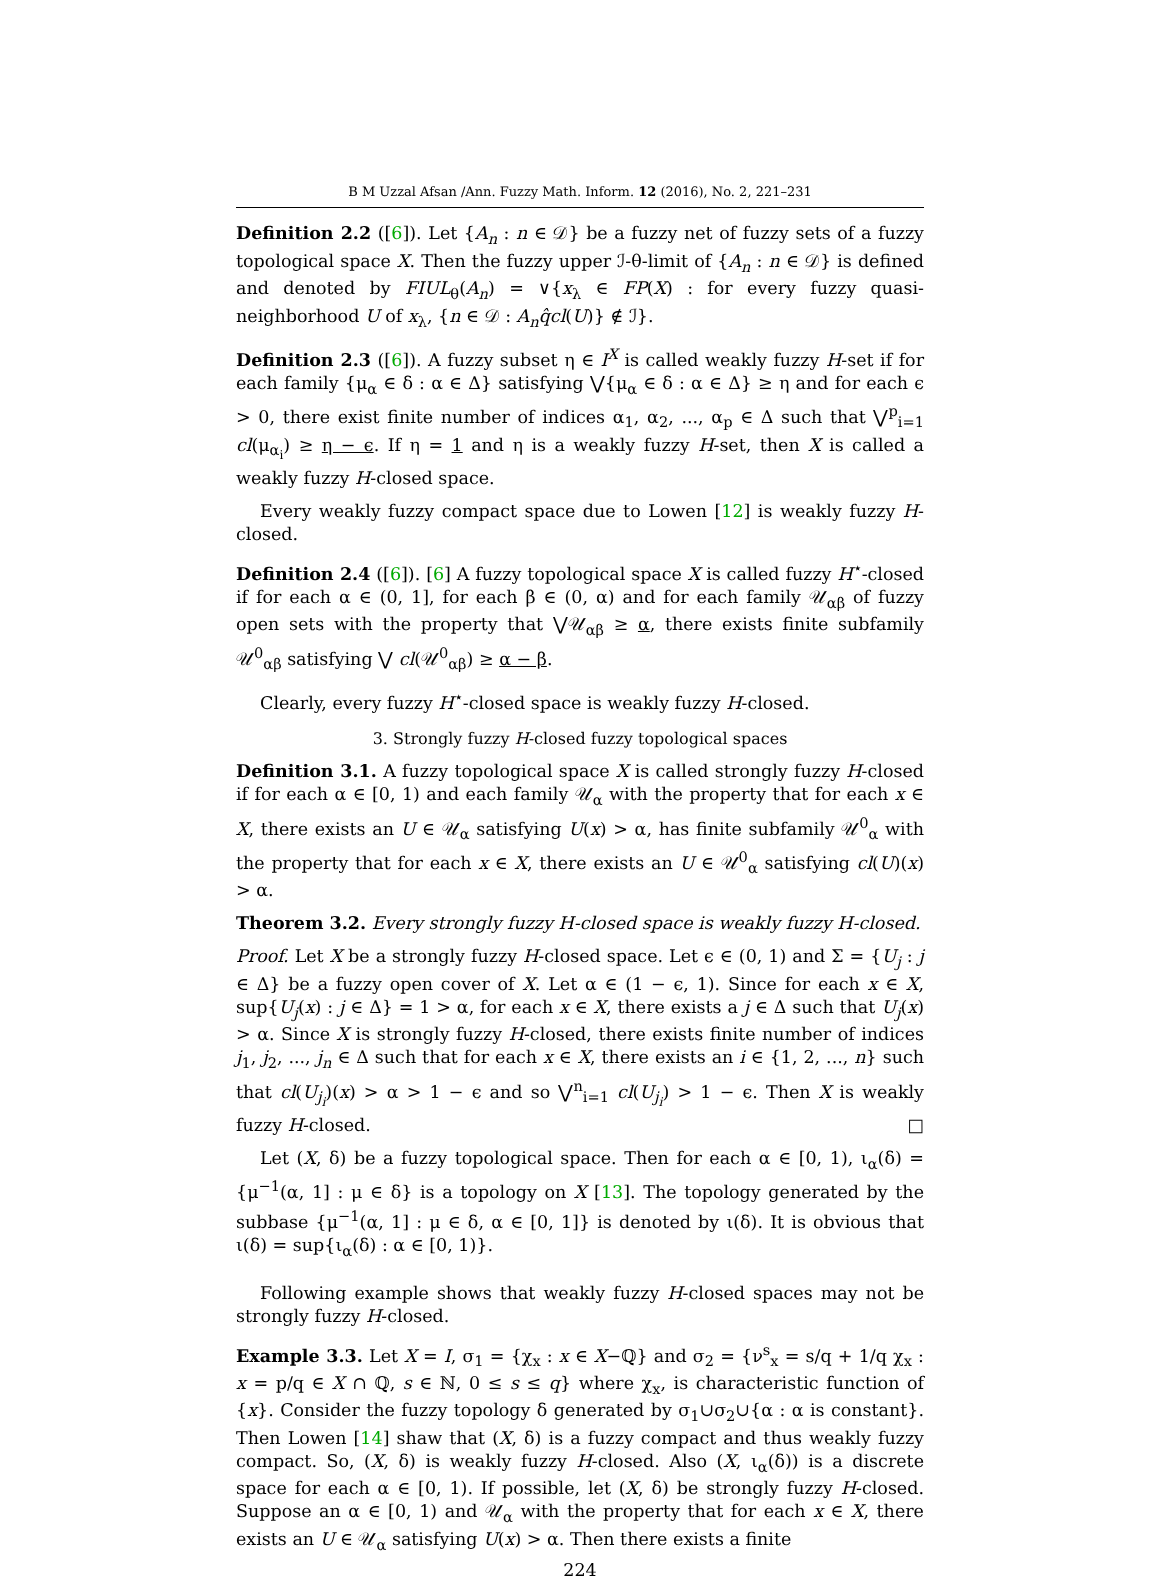B M Uzzal Afsan /Ann. Fuzzy Math. Inform. 12 (2016), No. 2, 221–231
Definition 2.2 ([6]). Let {A<sub>n</sub> : n ∈ 𝒟} be a fuzzy net of fuzzy sets of a fuzzy topological space X. Then the fuzzy upper ℐ-θ-limit of {A<sub>n</sub> : n ∈ 𝒟} is defined and denoted by FIUL<sub>θ</sub>(A<sub>n</sub>) = ∨{x<sub>λ</sub> ∈ FP(X) : for every fuzzy quasi-neighborhood U of x<sub>λ</sub>, {n ∈ 𝒟 : A<sub>n</sub>q̂cl(U)} ∉ ℐ}.
Definition 2.3 ([6]). A fuzzy subset η ∈ I<sup>X</sup> is called weakly fuzzy H-set if for each family {μ<sub>α</sub> ∈ δ : α ∈ Δ} satisfying ⋁{μ<sub>α</sub> ∈ δ : α ∈ Δ} ≥ η and for each ϵ > 0, there exist finite number of indices α<sub>1</sub>, α<sub>2</sub>, ..., α<sub>p</sub> ∈ Δ such that ⋁<sup>p</sup><sub>i=1</sub> cl(μ<sub>α<sub>i</sub></sub>) ≥ η − ϵ. If η = 1 and η is a weakly fuzzy H-set, then X is called a weakly fuzzy H-closed space.
Every weakly fuzzy compact space due to Lowen [12] is weakly fuzzy H-closed.
Definition 2.4 ([6]). [6] A fuzzy topological space X is called fuzzy H<sup>⋆</sup>-closed if for each α ∈ (0, 1], for each β ∈ (0, α) and for each family 𝒰<sub>αβ</sub> of fuzzy open sets with the property that ⋁𝒰<sub>αβ</sub> ≥ α, there exists finite subfamily 𝒰<sup>0</sup><sub>αβ</sub> satisfying ⋁ cl(𝒰<sup>0</sup><sub>αβ</sub>) ≥ α − β.
Clearly, every fuzzy H<sup>⋆</sup>-closed space is weakly fuzzy H-closed.
3. Strongly fuzzy H-closed fuzzy topological spaces
Definition 3.1. A fuzzy topological space X is called strongly fuzzy H-closed if for each α ∈ [0, 1) and each family 𝒰<sub>α</sub> with the property that for each x ∈ X, there exists an U ∈ 𝒰<sub>α</sub> satisfying U(x) > α, has finite subfamily 𝒰<sup>0</sup><sub>α</sub> with the property that for each x ∈ X, there exists an U ∈ 𝒰<sup>0</sup><sub>α</sub> satisfying cl(U)(x) > α.
Theorem 3.2. Every strongly fuzzy H-closed space is weakly fuzzy H-closed.
Proof. Let X be a strongly fuzzy H-closed space. Let ϵ ∈ (0, 1) and Σ = {U<sub>j</sub> : j ∈ Δ} be a fuzzy open cover of X. Let α ∈ (1 − ϵ, 1). Since for each x ∈ X, sup{U<sub>j</sub>(x) : j ∈ Δ} = 1 > α, for each x ∈ X, there exists a j ∈ Δ such that U<sub>j</sub>(x) > α. Since X is strongly fuzzy H-closed, there exists finite number of indices j<sub>1</sub>, j<sub>2</sub>, ..., j<sub>n</sub> ∈ Δ such that for each x ∈ X, there exists an i ∈ {1, 2, ..., n} such that cl(U<sub>j<sub>i</sub></sub>)(x) > α > 1 − ϵ and so ⋁<sup>n</sup><sub>i=1</sub> cl(U<sub>j<sub>i</sub></sub>) > 1 − ϵ. Then X is weakly fuzzy H-closed. □
Let (X, δ) be a fuzzy topological space. Then for each α ∈ [0, 1), ι<sub>α</sub>(δ) = {μ<sup>−1</sup>(α, 1] : μ ∈ δ} is a topology on X [13]. The topology generated by the subbase {μ<sup>−1</sup>(α, 1] : μ ∈ δ, α ∈ [0, 1]} is denoted by ι(δ). It is obvious that ι(δ) = sup{ι<sub>α</sub>(δ) : α ∈ [0, 1)}.
Following example shows that weakly fuzzy H-closed spaces may not be strongly fuzzy H-closed.
Example 3.3. Let X = I, σ<sub>1</sub> = {χ<sub>x</sub> : x ∈ X−ℚ} and σ<sub>2</sub> = {ν<sup>s</sup><sub>x</sub> = s/q + 1/q χ<sub>x</sub> : x = p/q ∈ X ∩ ℚ, s ∈ ℕ, 0 ≤ s ≤ q} where χ<sub>x</sub>, is characteristic function of {x}. Consider the fuzzy topology δ generated by σ<sub>1</sub>∪σ<sub>2</sub>∪{α : α is constant}. Then Lowen [14] shaw that (X, δ) is a fuzzy compact and thus weakly fuzzy compact. So, (X, δ) is weakly fuzzy H-closed. Also (X, ι<sub>α</sub>(δ)) is a discrete space for each α ∈ [0, 1). If possible, let (X, δ) be strongly fuzzy H-closed. Suppose an α ∈ [0, 1) and 𝒰<sub>α</sub> with the property that for each x ∈ X, there exists an U ∈ 𝒰<sub>α</sub> satisfying U(x) > α. Then there exists a finite
224